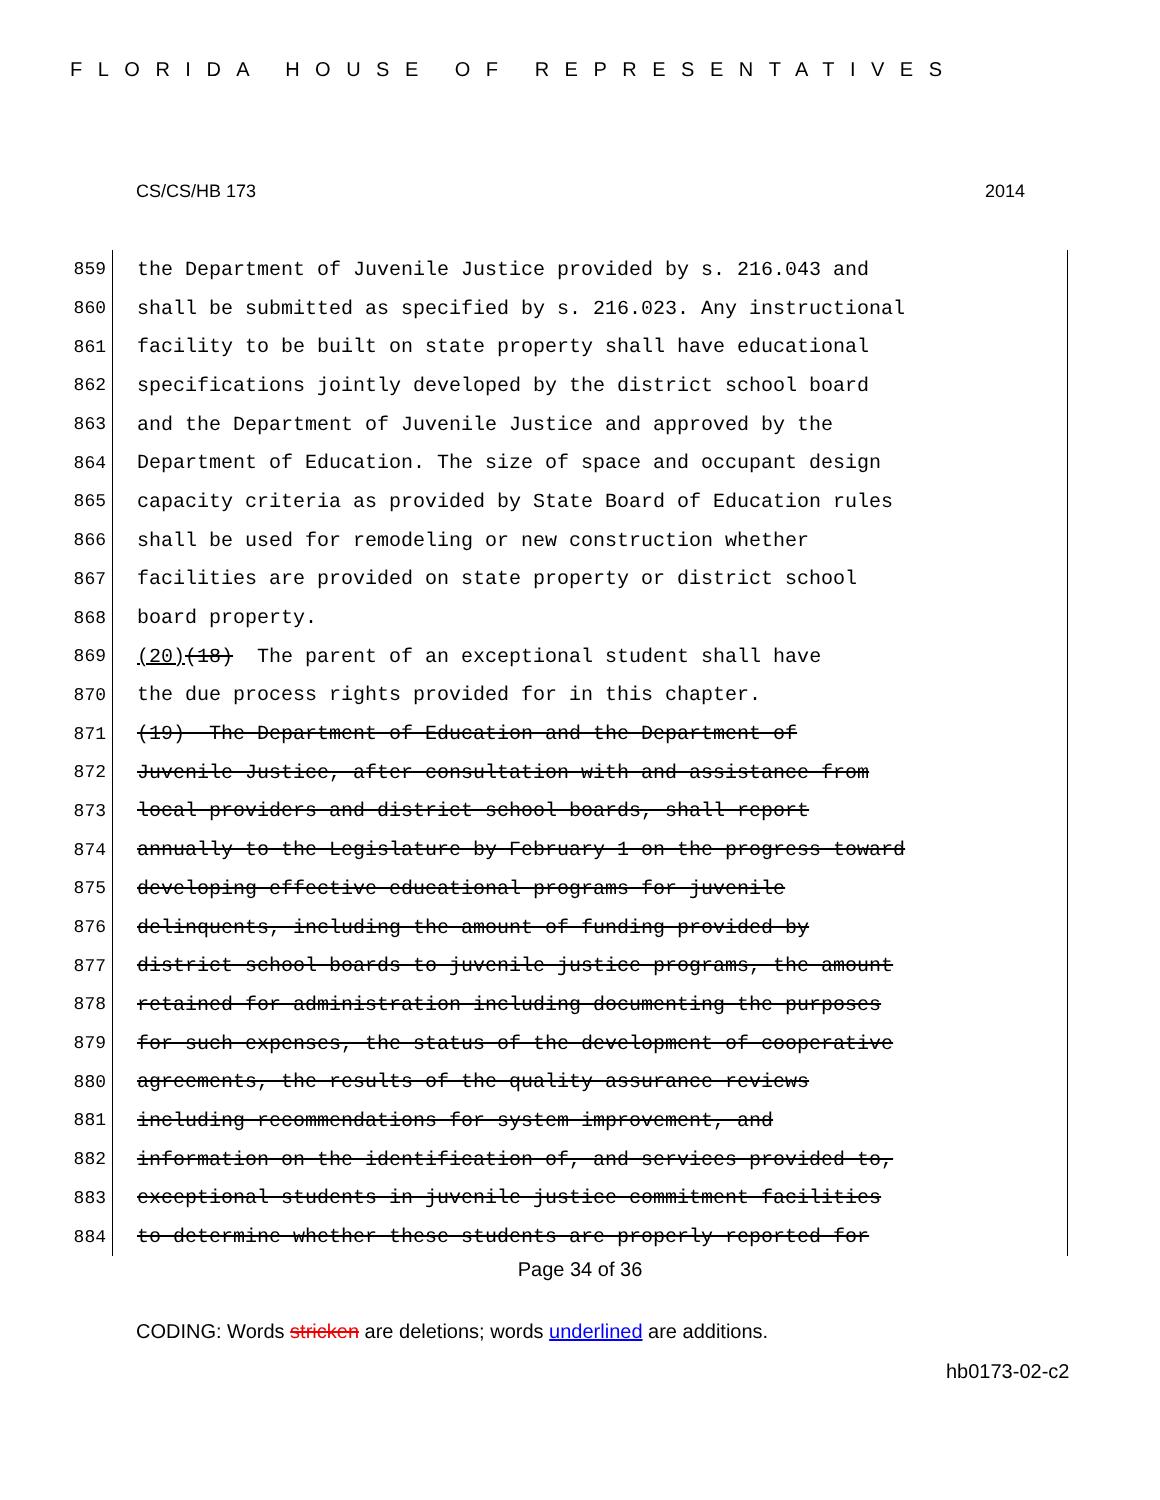FLORIDA HOUSE OF REPRESENTATIVES
CS/CS/HB 173 2014
859 the Department of Juvenile Justice provided by s. 216.043 and
860 shall be submitted as specified by s. 216.023. Any instructional
861 facility to be built on state property shall have educational
862 specifications jointly developed by the district school board
863 and the Department of Juvenile Justice and approved by the
864 Department of Education. The size of space and occupant design
865 capacity criteria as provided by State Board of Education rules
866 shall be used for remodeling or new construction whether
867 facilities are provided on state property or district school
868 board property.
869 (20) (18) The parent of an exceptional student shall have
870 the due process rights provided for in this chapter.
871 (19) The Department of Education and the Department of
872 Juvenile Justice, after consultation with and assistance from
873 local providers and district school boards, shall report
874 annually to the Legislature by February 1 on the progress toward
875 developing effective educational programs for juvenile
876 delinquents, including the amount of funding provided by
877 district school boards to juvenile justice programs, the amount
878 retained for administration including documenting the purposes
879 for such expenses, the status of the development of cooperative
880 agreements, the results of the quality assurance reviews
881 including recommendations for system improvement, and
882 information on the identification of, and services provided to,
883 exceptional students in juvenile justice commitment facilities
884 to determine whether these students are properly reported for
Page 34 of 36
CODING: Words stricken are deletions; words underlined are additions.
hb0173-02-c2